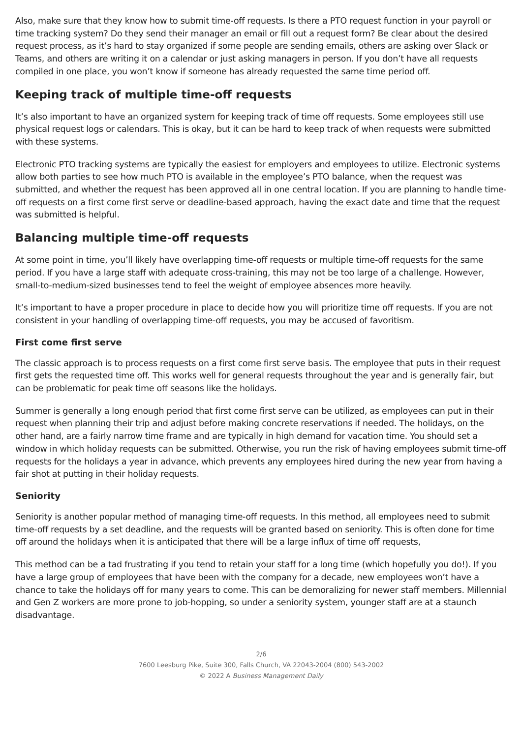Also, make sure that they know how to submit time-off requests. Is there a PTO request function in your payroll or time tracking system? Do they send their manager an email or fill out a request form? Be clear about the desired request process, as it’s hard to stay organized if some people are sending emails, others are asking over Slack or Teams, and others are writing it on a calendar or just asking managers in person. If you don’t have all requests compiled in one place, you won’t know if someone has already requested the same time period off.
Keeping track of multiple time-off requests
It’s also important to have an organized system for keeping track of time off requests. Some employees still use physical request logs or calendars. This is okay, but it can be hard to keep track of when requests were submitted with these systems.
Electronic PTO tracking systems are typically the easiest for employers and employees to utilize. Electronic systems allow both parties to see how much PTO is available in the employee’s PTO balance, when the request was submitted, and whether the request has been approved all in one central location. If you are planning to handle time-off requests on a first come first serve or deadline-based approach, having the exact date and time that the request was submitted is helpful.
Balancing multiple time-off requests
At some point in time, you’ll likely have overlapping time-off requests or multiple time-off requests for the same period. If you have a large staff with adequate cross-training, this may not be too large of a challenge. However, small-to-medium-sized businesses tend to feel the weight of employee absences more heavily.
It’s important to have a proper procedure in place to decide how you will prioritize time off requests. If you are not consistent in your handling of overlapping time-off requests, you may be accused of favoritism.
First come first serve
The classic approach is to process requests on a first come first serve basis. The employee that puts in their request first gets the requested time off. This works well for general requests throughout the year and is generally fair, but can be problematic for peak time off seasons like the holidays.
Summer is generally a long enough period that first come first serve can be utilized, as employees can put in their request when planning their trip and adjust before making concrete reservations if needed. The holidays, on the other hand, are a fairly narrow time frame and are typically in high demand for vacation time. You should set a window in which holiday requests can be submitted. Otherwise, you run the risk of having employees submit time-off requests for the holidays a year in advance, which prevents any employees hired during the new year from having a fair shot at putting in their holiday requests.
Seniority
Seniority is another popular method of managing time-off requests. In this method, all employees need to submit time-off requests by a set deadline, and the requests will be granted based on seniority. This is often done for time off around the holidays when it is anticipated that there will be a large influx of time off requests,
This method can be a tad frustrating if you tend to retain your staff for a long time (which hopefully you do!). If you have a large group of employees that have been with the company for a decade, new employees won’t have a chance to take the holidays off for many years to come. This can be demoralizing for newer staff members. Millennial and Gen Z workers are more prone to job-hopping, so under a seniority system, younger staff are at a staunch disadvantage.
2/6
7600 Leesburg Pike, Suite 300, Falls Church, VA 22043-2004 (800) 543-2002
© 2022 A Business Management Daily